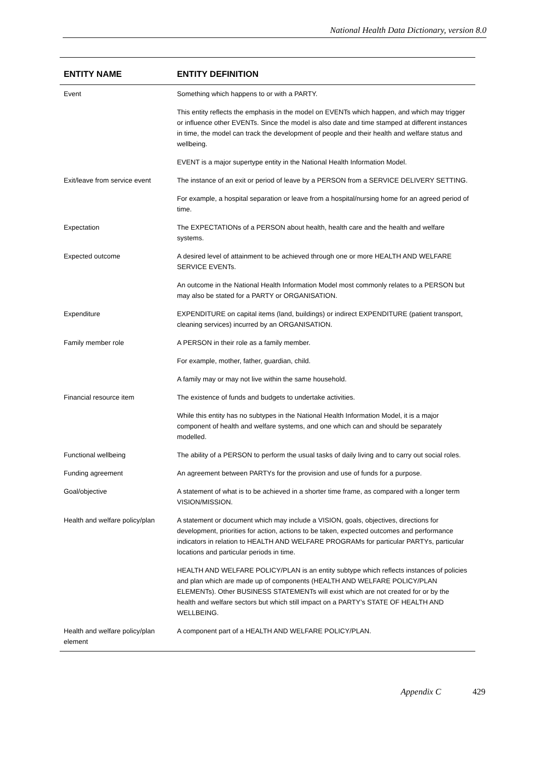National Health Data Dictionary, version 8.0
| ENTITY NAME | ENTITY DEFINITION |
| --- | --- |
| Event | Something which happens to or with a PARTY. |
| | This entity reflects the emphasis in the model on EVENTs which happen, and which may trigger or influence other EVENTs. Since the model is also date and time stamped at different instances in time, the model can track the development of people and their health and welfare status and wellbeing. |
| | EVENT is a major supertype entity in the National Health Information Model. |
| Exit/leave from service event | The instance of an exit or period of leave by a PERSON from a SERVICE DELIVERY SETTING. |
| | For example, a hospital separation or leave from a hospital/nursing home for an agreed period of time. |
| Expectation | The EXPECTATIONs of a PERSON about health, health care and the health and welfare systems. |
| Expected outcome | A desired level of attainment to be achieved through one or more HEALTH AND WELFARE SERVICE EVENTs. |
| | An outcome in the National Health Information Model most commonly relates to a PERSON but may also be stated for a PARTY or ORGANISATION. |
| Expenditure | EXPENDITURE on capital items (land, buildings) or indirect EXPENDITURE (patient transport, cleaning services) incurred by an ORGANISATION. |
| Family member role | A PERSON in their role as a family member. |
| | For example, mother, father, guardian, child. |
| | A family may or may not live within the same household. |
| Financial resource item | The existence of funds and budgets to undertake activities. |
| | While this entity has no subtypes in the National Health Information Model, it is a major component of health and welfare systems, and one which can and should be separately modelled. |
| Functional wellbeing | The ability of a PERSON to perform the usual tasks of daily living and to carry out social roles. |
| Funding agreement | An agreement between PARTYs for the provision and use of funds for a purpose. |
| Goal/objective | A statement of what is to be achieved in a shorter time frame, as compared with a longer term VISION/MISSION. |
| Health and welfare policy/plan | A statement or document which may include a VISION, goals, objectives, directions for development, priorities for action, actions to be taken, expected outcomes and performance indicators in relation to HEALTH AND WELFARE PROGRAMs for particular PARTYs, particular locations and particular periods in time. |
| | HEALTH AND WELFARE POLICY/PLAN is an entity subtype which reflects instances of policies and plan which are made up of components (HEALTH AND WELFARE POLICY/PLAN ELEMENTs). Other BUSINESS STATEMENTs will exist which are not created for or by the health and welfare sectors but which still impact on a PARTY’s STATE OF HEALTH AND WELLBEING. |
| Health and welfare policy/plan element | A component part of a HEALTH AND WELFARE POLICY/PLAN. |
Appendix C 429